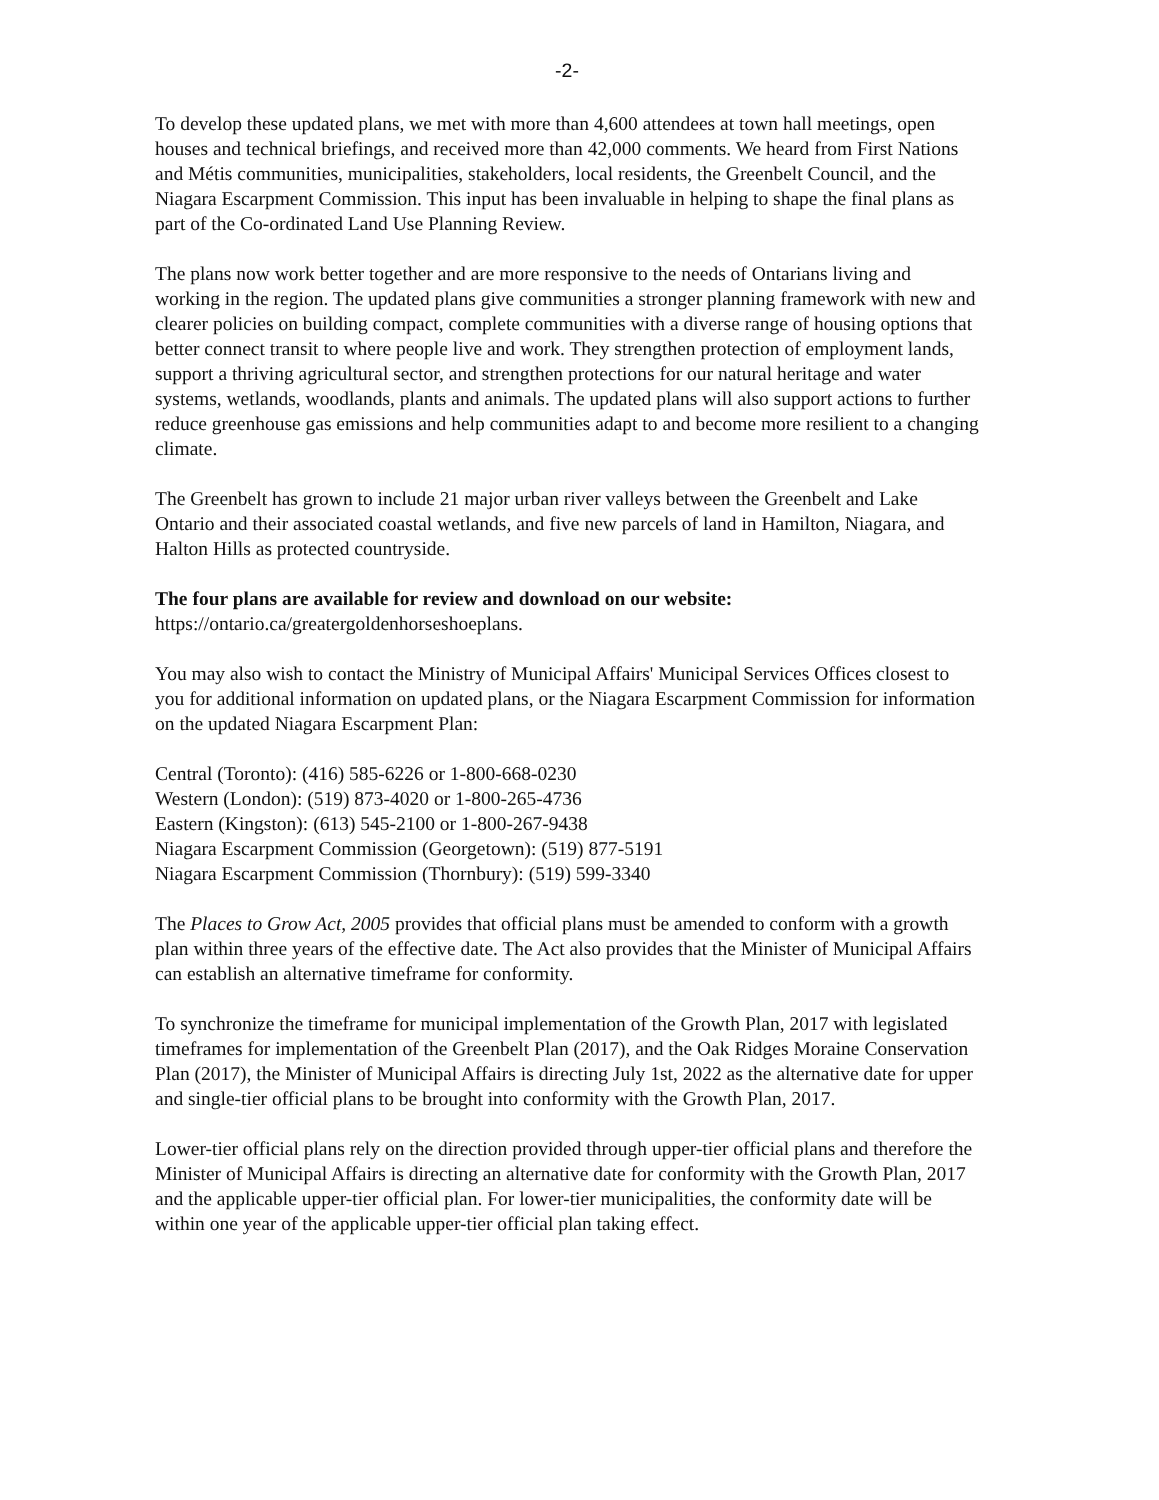-2-
To develop these updated plans, we met with more than 4,600 attendees at town hall meetings, open houses and technical briefings, and received more than 42,000 comments. We heard from First Nations and Métis communities, municipalities, stakeholders, local residents, the Greenbelt Council, and the Niagara Escarpment Commission. This input has been invaluable in helping to shape the final plans as part of the Co-ordinated Land Use Planning Review.
The plans now work better together and are more responsive to the needs of Ontarians living and working in the region. The updated plans give communities a stronger planning framework with new and clearer policies on building compact, complete communities with a diverse range of housing options that better connect transit to where people live and work. They strengthen protection of employment lands, support a thriving agricultural sector, and strengthen protections for our natural heritage and water systems, wetlands, woodlands, plants and animals. The updated plans will also support actions to further reduce greenhouse gas emissions and help communities adapt to and become more resilient to a changing climate.
The Greenbelt has grown to include 21 major urban river valleys between the Greenbelt and Lake Ontario and their associated coastal wetlands, and five new parcels of land in Hamilton, Niagara, and Halton Hills as protected countryside.
The four plans are available for review and download on our website:
https://ontario.ca/greatergoldenhorseshoeplans.
You may also wish to contact the Ministry of Municipal Affairs' Municipal Services Offices closest to you for additional information on updated plans, or the Niagara Escarpment Commission for information on the updated Niagara Escarpment Plan:
Central (Toronto): (416) 585-6226 or 1-800-668-0230
Western (London): (519) 873-4020 or 1-800-265-4736
Eastern (Kingston): (613) 545-2100 or 1-800-267-9438
Niagara Escarpment Commission (Georgetown): (519) 877-5191
Niagara Escarpment Commission (Thornbury): (519) 599-3340
The Places to Grow Act, 2005 provides that official plans must be amended to conform with a growth plan within three years of the effective date. The Act also provides that the Minister of Municipal Affairs can establish an alternative timeframe for conformity.
To synchronize the timeframe for municipal implementation of the Growth Plan, 2017 with legislated timeframes for implementation of the Greenbelt Plan (2017), and the Oak Ridges Moraine Conservation Plan (2017), the Minister of Municipal Affairs is directing July 1st, 2022 as the alternative date for upper and single-tier official plans to be brought into conformity with the Growth Plan, 2017.
Lower-tier official plans rely on the direction provided through upper-tier official plans and therefore the Minister of Municipal Affairs is directing an alternative date for conformity with the Growth Plan, 2017 and the applicable upper-tier official plan. For lower-tier municipalities, the conformity date will be within one year of the applicable upper-tier official plan taking effect.